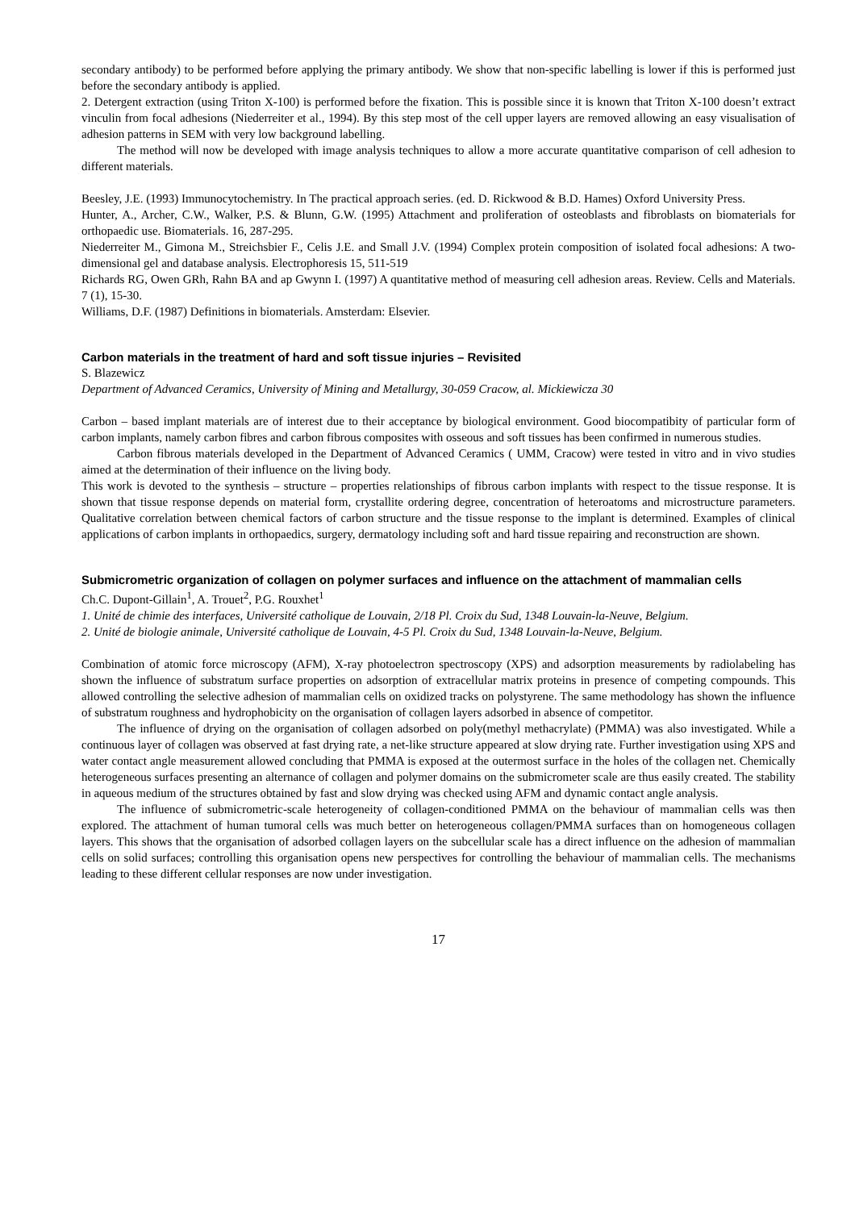secondary antibody) to be performed before applying the primary antibody. We show that non-specific labelling is lower if this is performed just before the secondary antibody is applied.
2. Detergent extraction (using Triton X-100) is performed before the fixation. This is possible since it is known that Triton X-100 doesn’t extract vinculin from focal adhesions (Niederreiter et al., 1994). By this step most of the cell upper layers are removed allowing an easy visualisation of adhesion patterns in SEM with very low background labelling.
The method will now be developed with image analysis techniques to allow a more accurate quantitative comparison of cell adhesion to different materials.
Beesley, J.E. (1993) Immunocytochemistry. In The practical approach series. (ed. D. Rickwood & B.D. Hames) Oxford University Press.
Hunter, A., Archer, C.W., Walker, P.S. & Blunn, G.W. (1995) Attachment and proliferation of osteoblasts and fibroblasts on biomaterials for orthopaedic use. Biomaterials. 16, 287-295.
Niederreiter M., Gimona M., Streichsbier F., Celis J.E. and Small J.V. (1994) Complex protein composition of isolated focal adhesions: A two-dimensional gel and database analysis. Electrophoresis 15, 511-519
Richards RG, Owen GRh, Rahn BA and ap Gwynn I. (1997) A quantitative method of measuring cell adhesion areas. Review. Cells and Materials. 7 (1), 15-30.
Williams, D.F. (1987) Definitions in biomaterials. Amsterdam: Elsevier.
Carbon materials in the treatment of hard and soft tissue injuries – Revisited
S. Blazewicz
Department of Advanced Ceramics, University of Mining and Metallurgy, 30-059 Cracow, al. Mickiewicza 30
Carbon – based implant materials are of interest due to their acceptance by biological environment. Good biocompatibity of particular form of carbon implants, namely carbon fibres and carbon fibrous composites with osseous and soft tissues has been confirmed in numerous studies.
Carbon fibrous materials developed in the Department of Advanced Ceramics ( UMM, Cracow) were tested in vitro and in vivo studies aimed at the determination of their influence on the living body.
This work is devoted to the synthesis – structure – properties relationships of fibrous carbon implants with respect to the tissue response. It is shown that tissue response depends on material form, crystallite ordering degree, concentration of heteroatoms and microstructure parameters. Qualitative correlation between chemical factors of carbon structure and the tissue response to the implant is determined. Examples of clinical applications of carbon implants in orthopaedics, surgery, dermatology including soft and hard tissue repairing and reconstruction are shown.
Submicrometric organization of collagen on polymer surfaces and influence on the attachment of mammalian cells
Ch.C. Dupont-Gillain<sup>1</sup>, A. Trouet<sup>2</sup>, P.G. Rouxhet<sup>1</sup>
1. Unité de chimie des interfaces, Université catholique de Louvain, 2/18 Pl. Croix du Sud, 1348 Louvain-la-Neuve, Belgium.
2. Unité de biologie animale, Université catholique de Louvain, 4-5 Pl. Croix du Sud, 1348 Louvain-la-Neuve, Belgium.
Combination of atomic force microscopy (AFM), X-ray photoelectron spectroscopy (XPS) and adsorption measurements by radiolabeling has shown the influence of substratum surface properties on adsorption of extracellular matrix proteins in presence of competing compounds. This allowed controlling the selective adhesion of mammalian cells on oxidized tracks on polystyrene. The same methodology has shown the influence of substratum roughness and hydrophobicity on the organisation of collagen layers adsorbed in absence of competitor.
The influence of drying on the organisation of collagen adsorbed on poly(methyl methacrylate) (PMMA) was also investigated. While a continuous layer of collagen was observed at fast drying rate, a net-like structure appeared at slow drying rate. Further investigation using XPS and water contact angle measurement allowed concluding that PMMA is exposed at the outermost surface in the holes of the collagen net. Chemically heterogeneous surfaces presenting an alternance of collagen and polymer domains on the submicrometer scale are thus easily created. The stability in aqueous medium of the structures obtained by fast and slow drying was checked using AFM and dynamic contact angle analysis.
The influence of submicrometric-scale heterogeneity of collagen-conditioned PMMA on the behaviour of mammalian cells was then explored. The attachment of human tumoral cells was much better on heterogeneous collagen/PMMA surfaces than on homogeneous collagen layers. This shows that the organisation of adsorbed collagen layers on the subcellular scale has a direct influence on the adhesion of mammalian cells on solid surfaces; controlling this organisation opens new perspectives for controlling the behaviour of mammalian cells. The mechanisms leading to these different cellular responses are now under investigation.
17